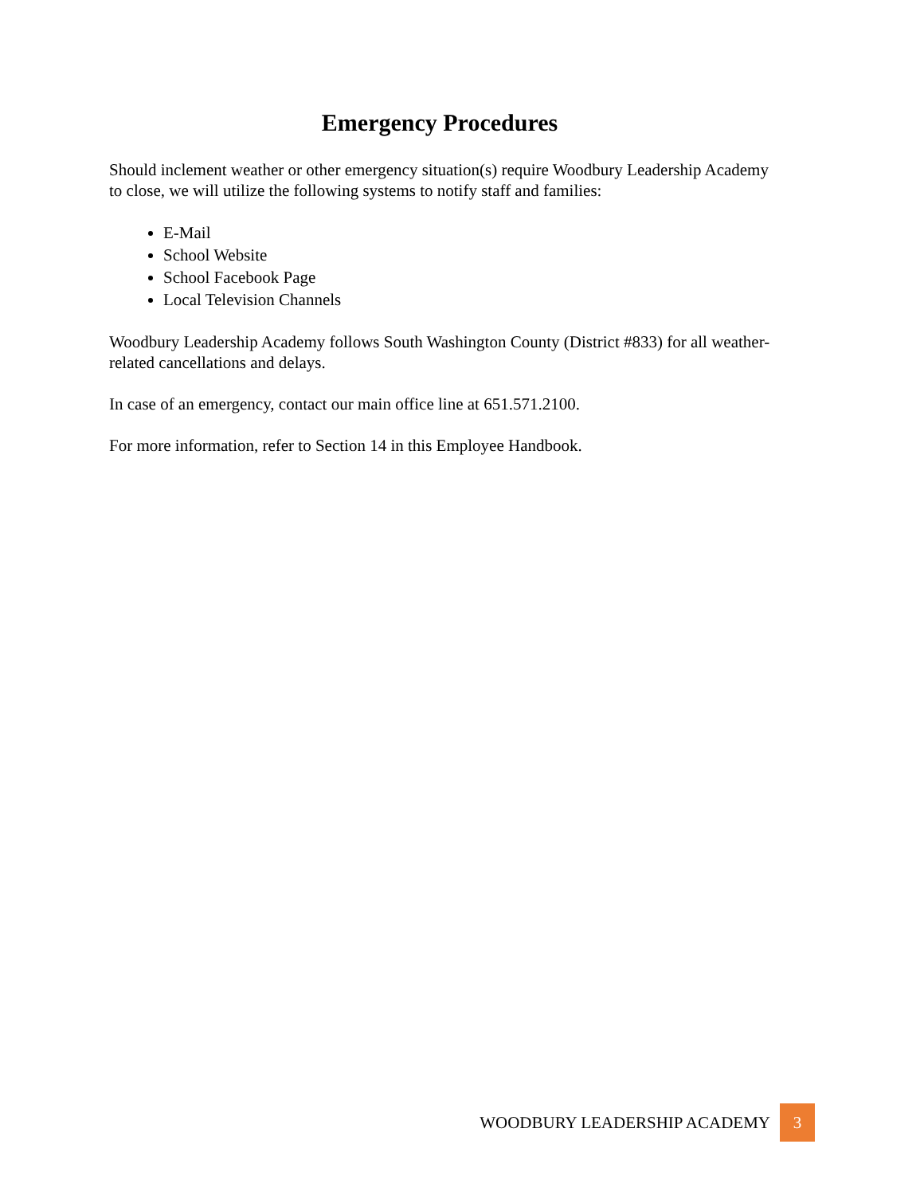Emergency Procedures
Should inclement weather or other emergency situation(s) require Woodbury Leadership Academy to close, we will utilize the following systems to notify staff and families:
E-Mail
School Website
School Facebook Page
Local Television Channels
Woodbury Leadership Academy follows South Washington County (District #833) for all weather-related cancellations and delays.
In case of an emergency, contact our main office line at 651.571.2100.
For more information, refer to Section 14 in this Employee Handbook.
WOODBURY LEADERSHIP ACADEMY 3